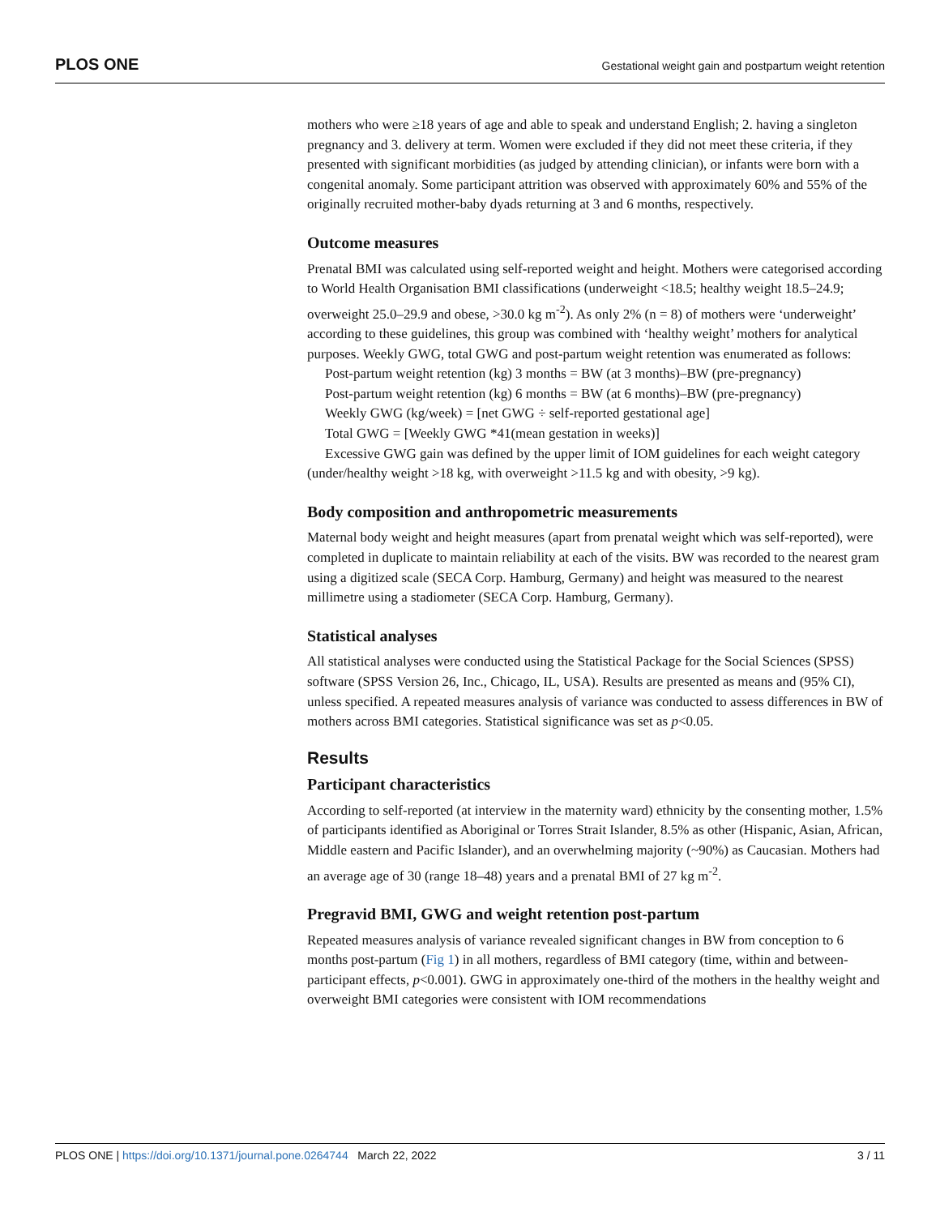PLOS ONE Gestational weight gain and postpartum weight retention
mothers who were ≥18 years of age and able to speak and understand English; 2. having a singleton pregnancy and 3. delivery at term. Women were excluded if they did not meet these criteria, if they presented with significant morbidities (as judged by attending clinician), or infants were born with a congenital anomaly. Some participant attrition was observed with approximately 60% and 55% of the originally recruited mother-baby dyads returning at 3 and 6 months, respectively.
Outcome measures
Prenatal BMI was calculated using self-reported weight and height. Mothers were categorised according to World Health Organisation BMI classifications (underweight <18.5; healthy weight 18.5–24.9; overweight 25.0–29.9 and obese, >30.0 kg m<sup>-2</sup>). As only 2% (n = 8) of mothers were ‘underweight’ according to these guidelines, this group was combined with ‘healthy weight’ mothers for analytical purposes. Weekly GWG, total GWG and post-partum weight retention was enumerated as follows:
Post-partum weight retention (kg) 3 months = BW (at 3 months)–BW (pre-pregnancy)
Post-partum weight retention (kg) 6 months = BW (at 6 months)–BW (pre-pregnancy)
Weekly GWG (kg/week) = [net GWG ÷ self-reported gestational age]
Total GWG = [Weekly GWG *41(mean gestation in weeks)]
Excessive GWG gain was defined by the upper limit of IOM guidelines for each weight category (under/healthy weight >18 kg, with overweight >11.5 kg and with obesity, >9 kg).
Body composition and anthropometric measurements
Maternal body weight and height measures (apart from prenatal weight which was self-reported), were completed in duplicate to maintain reliability at each of the visits. BW was recorded to the nearest gram using a digitized scale (SECA Corp. Hamburg, Germany) and height was measured to the nearest millimetre using a stadiometer (SECA Corp. Hamburg, Germany).
Statistical analyses
All statistical analyses were conducted using the Statistical Package for the Social Sciences (SPSS) software (SPSS Version 26, Inc., Chicago, IL, USA). Results are presented as means and (95% CI), unless specified. A repeated measures analysis of variance was conducted to assess differences in BW of mothers across BMI categories. Statistical significance was set as p<0.05.
Results
Participant characteristics
According to self-reported (at interview in the maternity ward) ethnicity by the consenting mother, 1.5% of participants identified as Aboriginal or Torres Strait Islander, 8.5% as other (Hispanic, Asian, African, Middle eastern and Pacific Islander), and an overwhelming majority (~90%) as Caucasian. Mothers had an average age of 30 (range 18–48) years and a prenatal BMI of 27 kg m<sup>-2</sup>.
Pregravid BMI, GWG and weight retention post-partum
Repeated measures analysis of variance revealed significant changes in BW from conception to 6 months post-partum (Fig 1) in all mothers, regardless of BMI category (time, within and between-participant effects, p<0.001). GWG in approximately one-third of the mothers in the healthy weight and overweight BMI categories were consistent with IOM recommendations
PLOS ONE | https://doi.org/10.1371/journal.pone.0264744 March 22, 2022 3 / 11